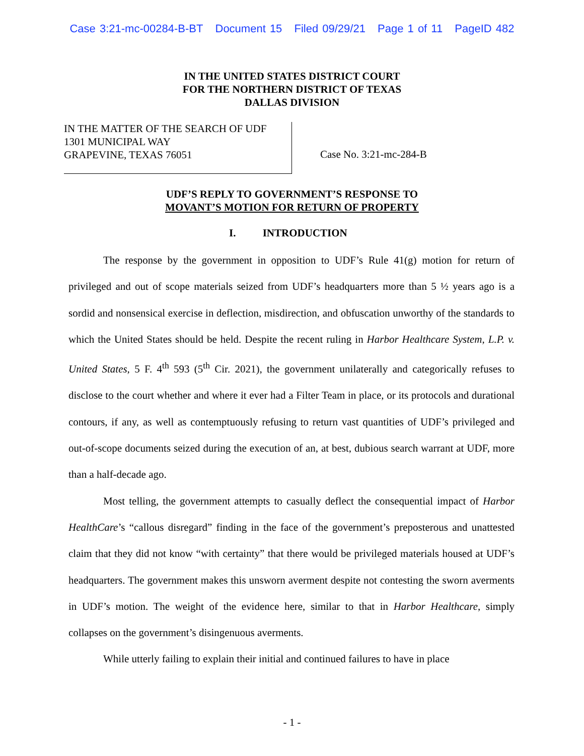Case 3:21-mc-00284-B-BT Document 15 Filed 09/29/21 Page 1 of 11 PageID 482
IN THE UNITED STATES DISTRICT COURT
FOR THE NORTHERN DISTRICT OF TEXAS
DALLAS DIVISION
IN THE MATTER OF THE SEARCH OF UDF
1301 MUNICIPAL WAY
GRAPEVINE, TEXAS 76051
Case No. 3:21-mc-284-B
UDF’S REPLY TO GOVERNMENT’S RESPONSE TO
MOVANT’S MOTION FOR RETURN OF PROPERTY
I. INTRODUCTION
The response by the government in opposition to UDF’s Rule 41(g) motion for return of privileged and out of scope materials seized from UDF’s headquarters more than 5 ½ years ago is a sordid and nonsensical exercise in deflection, misdirection, and obfuscation unworthy of the standards to which the United States should be held. Despite the recent ruling in Harbor Healthcare System, L.P. v. United States, 5 F. 4<sup>th</sup> 593 (5<sup>th</sup> Cir. 2021), the government unilaterally and categorically refuses to disclose to the court whether and where it ever had a Filter Team in place, or its protocols and durational contours, if any, as well as contemptuously refusing to return vast quantities of UDF’s privileged and out-of-scope documents seized during the execution of an, at best, dubious search warrant at UDF, more than a half-decade ago.
Most telling, the government attempts to casually deflect the consequential impact of Harbor HealthCare’s “callous disregard” finding in the face of the government’s preposterous and unattested claim that they did not know “with certainty” that there would be privileged materials housed at UDF’s headquarters. The government makes this unsworn averment despite not contesting the sworn averments in UDF’s motion. The weight of the evidence here, similar to that in Harbor Healthcare, simply collapses on the government’s disingenuous averments.
While utterly failing to explain their initial and continued failures to have in place
- 1 -